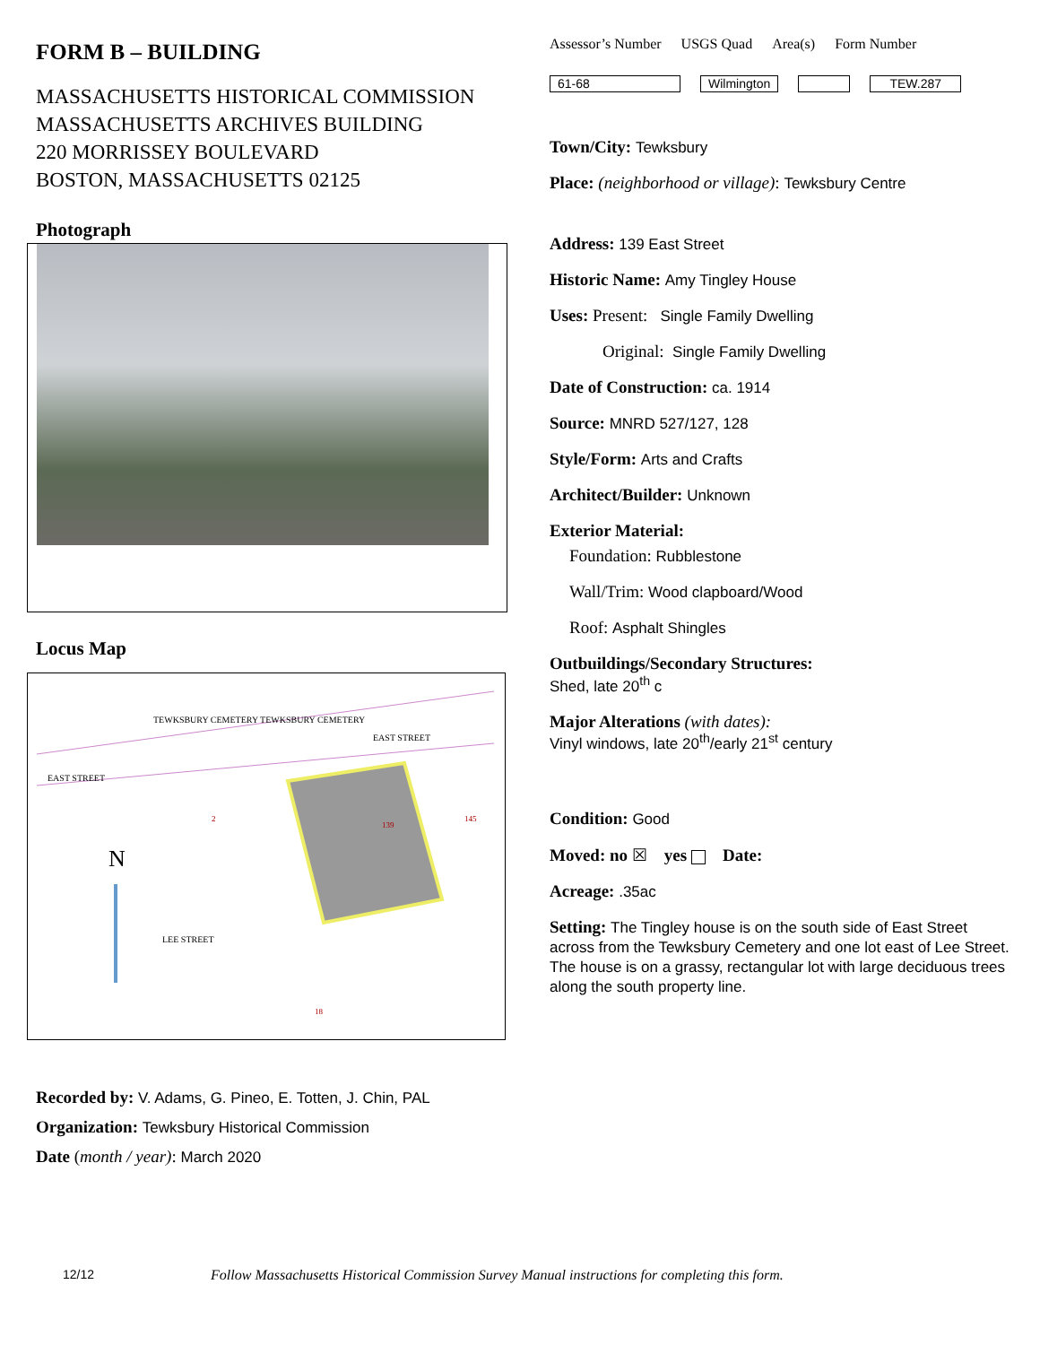FORM B – BUILDING
MASSACHUSETTS HISTORICAL COMMISSION
MASSACHUSETTS ARCHIVES BUILDING
220 MORRISSEY BOULEVARD
BOSTON, MASSACHUSETTS 02125
Photograph
Locus Map
TEWKSBURY CEMETERY TEWKSBURY CEMETERY
EAST STREET
EAST STREET
N
LEE STREET
2
139
145
18
Recorded by: V. Adams, G. Pineo, E. Totten, J. Chin, PAL
Organization: Tewksbury Historical Commission
Date (month / year): March 2020
Assessor’s Number USGS Quad Area(s) Form Number
61-68 Wilmington TEW.287
Town/City: Tewksbury
Place: (neighborhood or village): Tewksbury Centre
Address: 139 East Street
Historic Name: Amy Tingley House
Uses: Present: Single Family Dwelling
Original: Single Family Dwelling
Date of Construction: ca. 1914
Source: MNRD 527/127, 128
Style/Form: Arts and Crafts
Architect/Builder: Unknown
Exterior Material:
Foundation: Rubblestone
Wall/Trim: Wood clapboard/Wood
Roof: Asphalt Shingles
Outbuildings/Secondary Structures:
Shed, late 20<sup>th</sup> c
Major Alterations (with dates):
Vinyl windows, late 20<sup>th</sup>/early 21<sup>st</sup> century
Condition: Good
Moved: no ☒ yes Date:
Acreage: .35ac
Setting: The Tingley house is on the south side of East Street across from the Tewksbury Cemetery and one lot east of Lee Street. The house is on a grassy, rectangular lot with large deciduous trees along the south property line.
12/12 Follow Massachusetts Historical Commission Survey Manual instructions for completing this form.